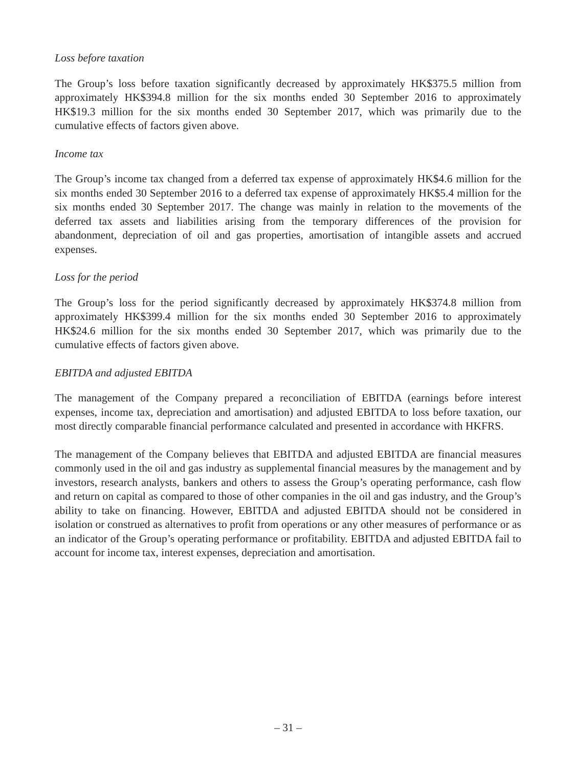Loss before taxation
The Group’s loss before taxation significantly decreased by approximately HK$375.5 million from approximately HK$394.8 million for the six months ended 30 September 2016 to approximately HK$19.3 million for the six months ended 30 September 2017, which was primarily due to the cumulative effects of factors given above.
Income tax
The Group’s income tax changed from a deferred tax expense of approximately HK$4.6 million for the six months ended 30 September 2016 to a deferred tax expense of approximately HK$5.4 million for the six months ended 30 September 2017. The change was mainly in relation to the movements of the deferred tax assets and liabilities arising from the temporary differences of the provision for abandonment, depreciation of oil and gas properties, amortisation of intangible assets and accrued expenses.
Loss for the period
The Group’s loss for the period significantly decreased by approximately HK$374.8 million from approximately HK$399.4 million for the six months ended 30 September 2016 to approximately HK$24.6 million for the six months ended 30 September 2017, which was primarily due to the cumulative effects of factors given above.
EBITDA and adjusted EBITDA
The management of the Company prepared a reconciliation of EBITDA (earnings before interest expenses, income tax, depreciation and amortisation) and adjusted EBITDA to loss before taxation, our most directly comparable financial performance calculated and presented in accordance with HKFRS.
The management of the Company believes that EBITDA and adjusted EBITDA are financial measures commonly used in the oil and gas industry as supplemental financial measures by the management and by investors, research analysts, bankers and others to assess the Group’s operating performance, cash flow and return on capital as compared to those of other companies in the oil and gas industry, and the Group’s ability to take on financing. However, EBITDA and adjusted EBITDA should not be considered in isolation or construed as alternatives to profit from operations or any other measures of performance or as an indicator of the Group’s operating performance or profitability. EBITDA and adjusted EBITDA fail to account for income tax, interest expenses, depreciation and amortisation.
– 31 –